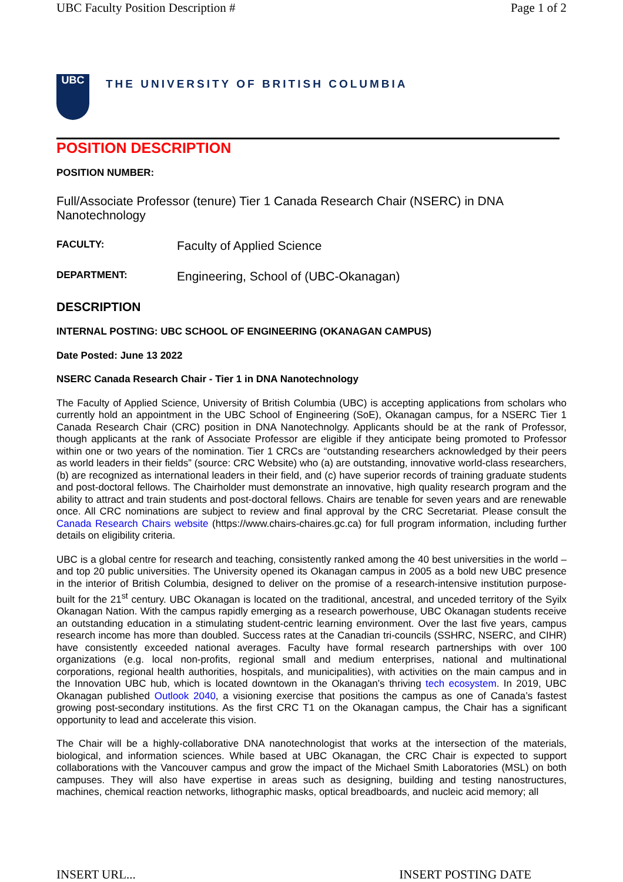UBC Faculty Position Description # Page 1 of 2
UBC
THE UNIVERSITY OF BRITISH COLUMBIA
POSITION DESCRIPTION
POSITION NUMBER:
Full/Associate Professor (tenure) Tier 1 Canada Research Chair (NSERC) in DNA Nanotechnology
FACULTY: Faculty of Applied Science
DEPARTMENT: Engineering, School of (UBC-Okanagan)
DESCRIPTION
INTERNAL POSTING: UBC SCHOOL OF ENGINEERING (OKANAGAN CAMPUS)
Date Posted: June 13 2022
NSERC Canada Research Chair - Tier 1 in DNA Nanotechnology
The Faculty of Applied Science, University of British Columbia (UBC) is accepting applications from scholars who currently hold an appointment in the UBC School of Engineering (SoE), Okanagan campus, for a NSERC Tier 1 Canada Research Chair (CRC) position in DNA Nanotechnolgy. Applicants should be at the rank of Professor, though applicants at the rank of Associate Professor are eligible if they anticipate being promoted to Professor within one or two years of the nomination. Tier 1 CRCs are “outstanding researchers acknowledged by their peers as world leaders in their fields” (source: CRC Website) who (a) are outstanding, innovative world-class researchers, (b) are recognized as international leaders in their field, and (c) have superior records of training graduate students and post-doctoral fellows. The Chairholder must demonstrate an innovative, high quality research program and the ability to attract and train students and post-doctoral fellows. Chairs are tenable for seven years and are renewable once. All CRC nominations are subject to review and final approval by the CRC Secretariat. Please consult the Canada Research Chairs website (https://www.chairs-chaires.gc.ca) for full program information, including further details on eligibility criteria.
UBC is a global centre for research and teaching, consistently ranked among the 40 best universities in the world – and top 20 public universities. The University opened its Okanagan campus in 2005 as a bold new UBC presence in the interior of British Columbia, designed to deliver on the promise of a research-intensive institution purpose-built for the 21<sup>st</sup> century. UBC Okanagan is located on the traditional, ancestral, and unceded territory of the Syilx Okanagan Nation. With the campus rapidly emerging as a research powerhouse, UBC Okanagan students receive an outstanding education in a stimulating student-centric learning environment. Over the last five years, campus research income has more than doubled. Success rates at the Canadian tri-councils (SSHRC, NSERC, and CIHR) have consistently exceeded national averages. Faculty have formal research partnerships with over 100 organizations (e.g. local non-profits, regional small and medium enterprises, national and multinational corporations, regional health authorities, hospitals, and municipalities), with activities on the main campus and in the Innovation UBC hub, which is located downtown in the Okanagan’s thriving tech ecosystem. In 2019, UBC Okanagan published Outlook 2040, a visioning exercise that positions the campus as one of Canada’s fastest growing post-secondary institutions. As the first CRC T1 on the Okanagan campus, the Chair has a significant opportunity to lead and accelerate this vision.
The Chair will be a highly-collaborative DNA nanotechnologist that works at the intersection of the materials, biological, and information sciences. While based at UBC Okanagan, the CRC Chair is expected to support collaborations with the Vancouver campus and grow the impact of the Michael Smith Laboratories (MSL) on both campuses. They will also have expertise in areas such as designing, building and testing nanostructures, machines, chemical reaction networks, lithographic masks, optical breadboards, and nucleic acid memory; all
INSERT URL... INSERT POSTING DATE